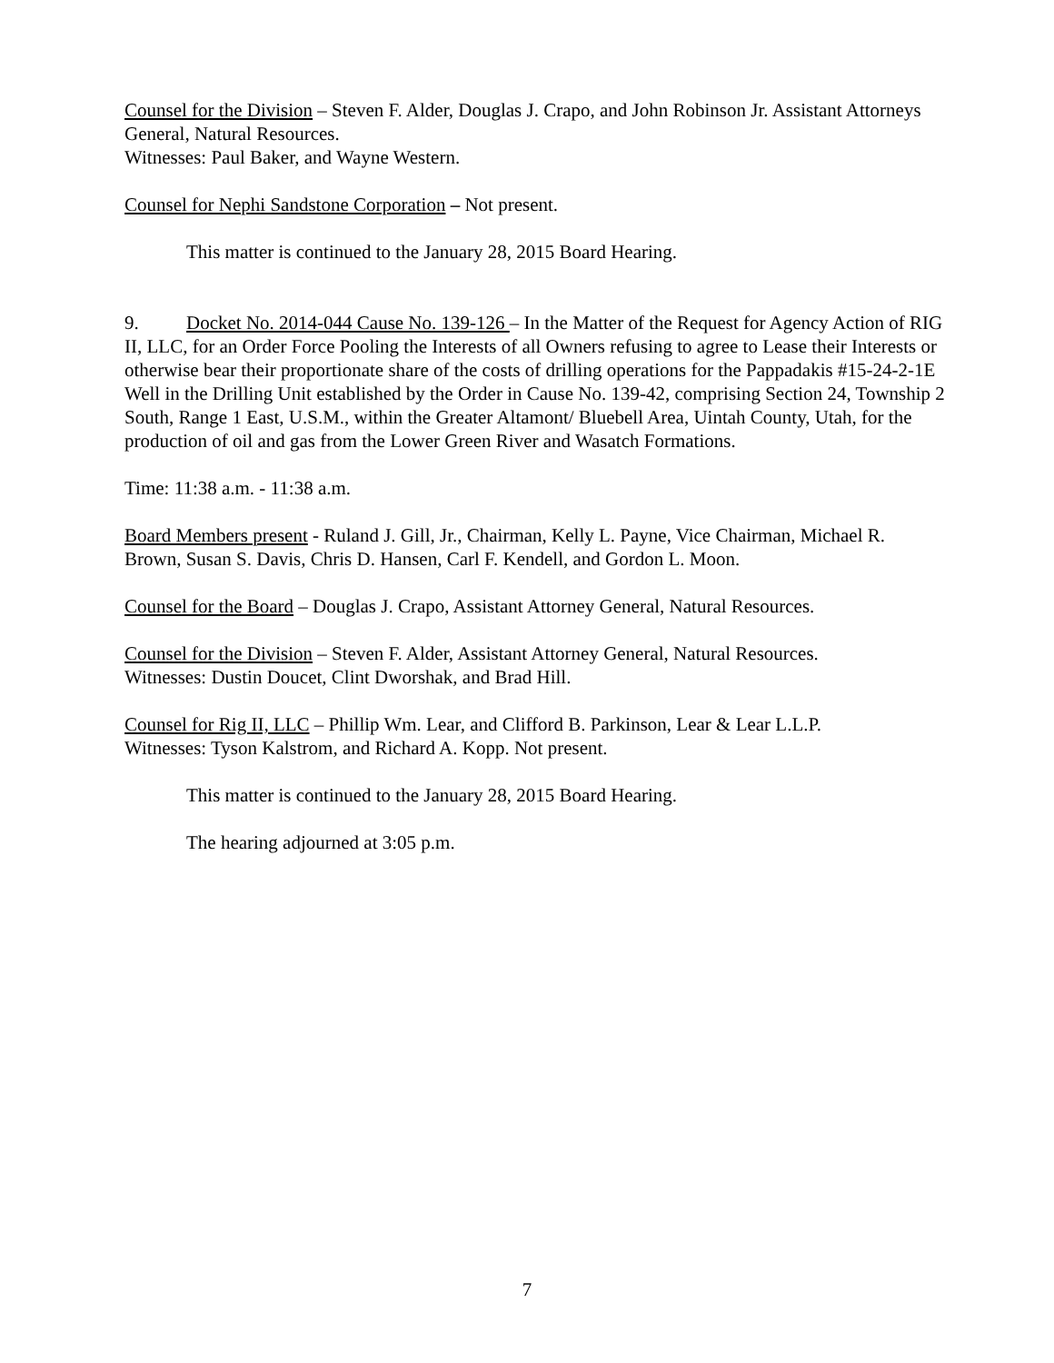Counsel for the Division – Steven F. Alder, Douglas J. Crapo, and John Robinson Jr. Assistant Attorneys General, Natural Resources.
Witnesses: Paul Baker, and Wayne Western.
Counsel for Nephi Sandstone Corporation – Not present.
This matter is continued to the January 28, 2015 Board Hearing.
9. Docket No. 2014-044 Cause No. 139-126 – In the Matter of the Request for Agency Action of RIG II, LLC, for an Order Force Pooling the Interests of all Owners refusing to agree to Lease their Interests or otherwise bear their proportionate share of the costs of drilling operations for the Pappadakis #15-24-2-1E Well in the Drilling Unit established by the Order in Cause No. 139-42, comprising Section 24, Township 2 South, Range 1 East, U.S.M., within the Greater Altamont/ Bluebell Area, Uintah County, Utah, for the production of oil and gas from the Lower Green River and Wasatch Formations.
Time: 11:38 a.m. - 11:38 a.m.
Board Members present - Ruland J. Gill, Jr., Chairman, Kelly L. Payne, Vice Chairman, Michael R. Brown, Susan S. Davis, Chris D. Hansen, Carl F. Kendell, and Gordon L. Moon.
Counsel for the Board – Douglas J. Crapo, Assistant Attorney General, Natural Resources.
Counsel for the Division – Steven F. Alder, Assistant Attorney General, Natural Resources.
Witnesses: Dustin Doucet, Clint Dworshak, and Brad Hill.
Counsel for Rig II, LLC – Phillip Wm. Lear, and Clifford B. Parkinson, Lear & Lear L.L.P.
Witnesses: Tyson Kalstrom, and Richard A. Kopp. Not present.
This matter is continued to the January 28, 2015 Board Hearing.
The hearing adjourned at 3:05 p.m.
7